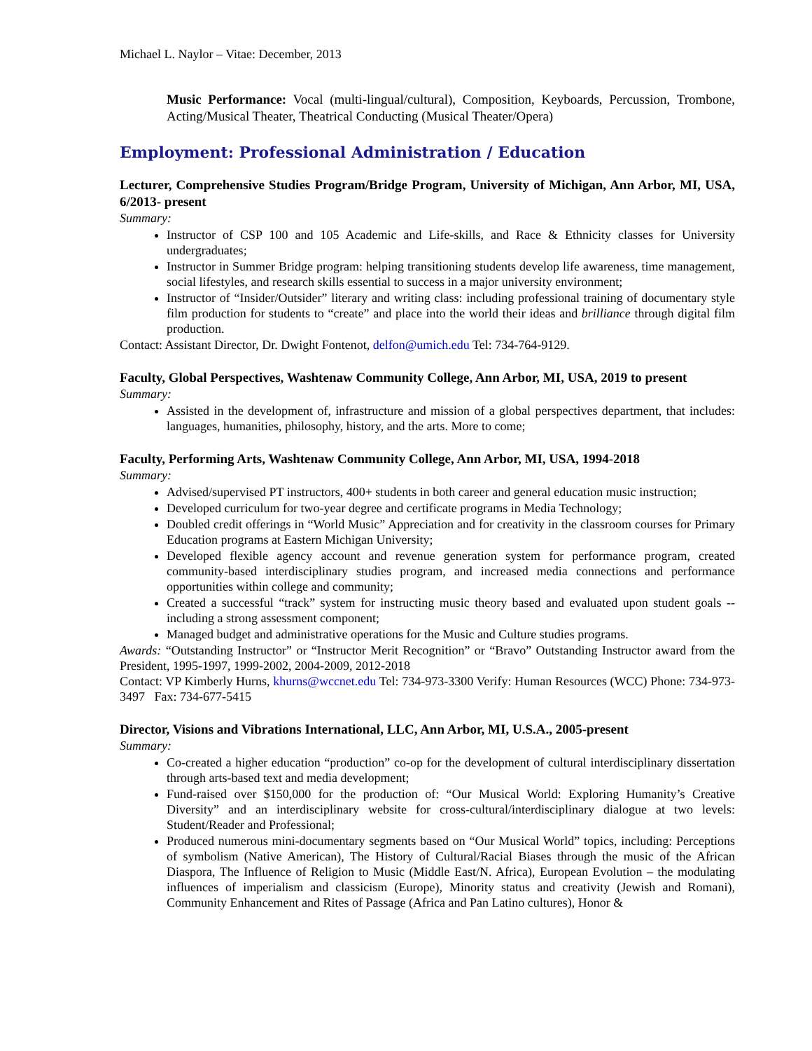Michael L. Naylor – Vitae: December, 2013
Music Performance: Vocal (multi-lingual/cultural), Composition, Keyboards, Percussion, Trombone, Acting/Musical Theater, Theatrical Conducting (Musical Theater/Opera)
Employment: Professional Administration / Education
Lecturer, Comprehensive Studies Program/Bridge Program, University of Michigan, Ann Arbor, MI, USA, 6/2013- present
Summary:
Instructor of CSP 100 and 105 Academic and Life-skills, and Race & Ethnicity classes for University undergraduates;
Instructor in Summer Bridge program: helping transitioning students develop life awareness, time management, social lifestyles, and research skills essential to success in a major university environment;
Instructor of “Insider/Outsider” literary and writing class: including professional training of documentary style film production for students to “create” and place into the world their ideas and brilliance through digital film production.
Contact: Assistant Director, Dr. Dwight Fontenot, delfon@umich.edu Tel: 734-764-9129.
Faculty, Global Perspectives, Washtenaw Community College, Ann Arbor, MI, USA, 2019 to present
Summary:
Assisted in the development of, infrastructure and mission of a global perspectives department, that includes: languages, humanities, philosophy, history, and the arts. More to come;
Faculty, Performing Arts, Washtenaw Community College, Ann Arbor, MI, USA, 1994-2018
Summary:
Advised/supervised PT instructors, 400+ students in both career and general education music instruction;
Developed curriculum for two-year degree and certificate programs in Media Technology;
Doubled credit offerings in “World Music” Appreciation and for creativity in the classroom courses for Primary Education programs at Eastern Michigan University;
Developed flexible agency account and revenue generation system for performance program, created community-based interdisciplinary studies program, and increased media connections and performance opportunities within college and community;
Created a successful “track” system for instructing music theory based and evaluated upon student goals -- including a strong assessment component;
Managed budget and administrative operations for the Music and Culture studies programs.
Awards: “Outstanding Instructor” or “Instructor Merit Recognition” or “Bravo” Outstanding Instructor award from the President, 1995-1997, 1999-2002, 2004-2009, 2012-2018
Contact: VP Kimberly Hurns, khurns@wccnet.edu Tel: 734-973-3300 Verify: Human Resources (WCC) Phone: 734-973-3497 Fax: 734-677-5415
Director, Visions and Vibrations International, LLC, Ann Arbor, MI, U.S.A., 2005-present
Summary:
Co-created a higher education “production” co-op for the development of cultural interdisciplinary dissertation through arts-based text and media development;
Fund-raised over $150,000 for the production of: “Our Musical World: Exploring Humanity’s Creative Diversity” and an interdisciplinary website for cross-cultural/interdisciplinary dialogue at two levels: Student/Reader and Professional;
Produced numerous mini-documentary segments based on “Our Musical World” topics, including: Perceptions of symbolism (Native American), The History of Cultural/Racial Biases through the music of the African Diaspora, The Influence of Religion to Music (Middle East/N. Africa), European Evolution – the modulating influences of imperialism and classicism (Europe), Minority status and creativity (Jewish and Romani), Community Enhancement and Rites of Passage (Africa and Pan Latino cultures), Honor &